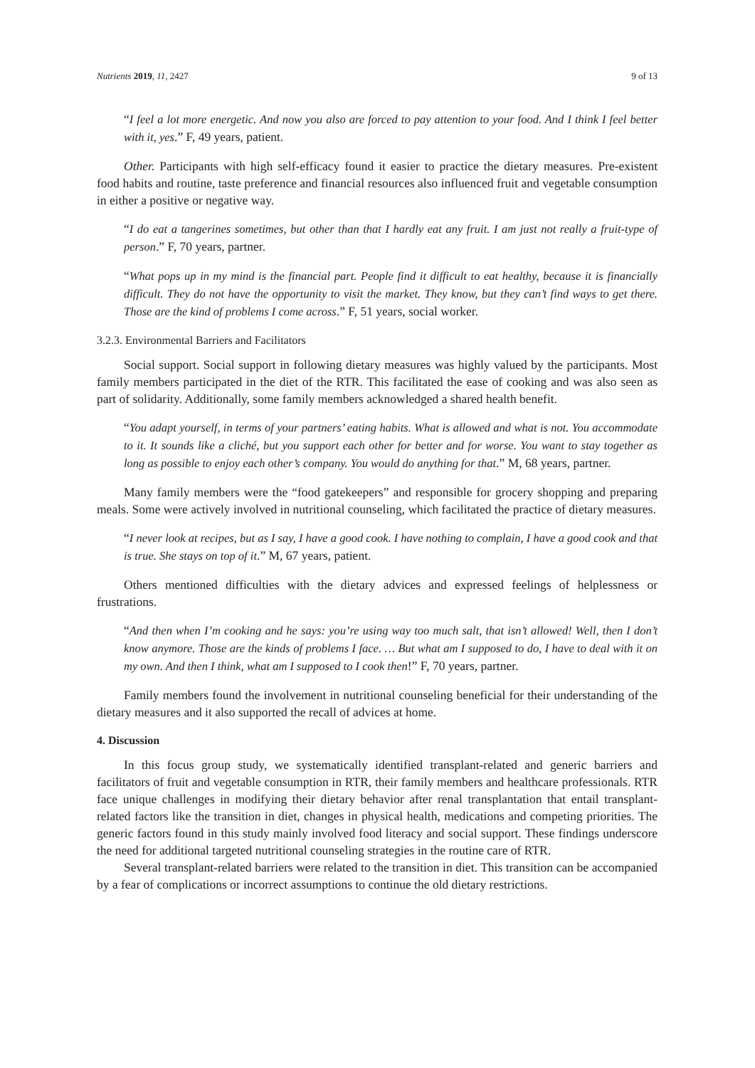Nutrients 2019, 11, 2427 9 of 13
“I feel a lot more energetic. And now you also are forced to pay attention to your food. And I think I feel better with it, yes.” F, 49 years, patient.
Other. Participants with high self-efficacy found it easier to practice the dietary measures. Pre-existent food habits and routine, taste preference and financial resources also influenced fruit and vegetable consumption in either a positive or negative way.
“I do eat a tangerines sometimes, but other than that I hardly eat any fruit. I am just not really a fruit-type of person.” F, 70 years, partner.
“What pops up in my mind is the financial part. People find it difficult to eat healthy, because it is financially difficult. They do not have the opportunity to visit the market. They know, but they can’t find ways to get there. Those are the kind of problems I come across.” F, 51 years, social worker.
3.2.3. Environmental Barriers and Facilitators
Social support. Social support in following dietary measures was highly valued by the participants. Most family members participated in the diet of the RTR. This facilitated the ease of cooking and was also seen as part of solidarity. Additionally, some family members acknowledged a shared health benefit.
“You adapt yourself, in terms of your partners’ eating habits. What is allowed and what is not. You accommodate to it. It sounds like a cliché, but you support each other for better and for worse. You want to stay together as long as possible to enjoy each other’s company. You would do anything for that.” M, 68 years, partner.
Many family members were the “food gatekeepers” and responsible for grocery shopping and preparing meals. Some were actively involved in nutritional counseling, which facilitated the practice of dietary measures.
“I never look at recipes, but as I say, I have a good cook. I have nothing to complain, I have a good cook and that is true. She stays on top of it.” M, 67 years, patient.
Others mentioned difficulties with the dietary advices and expressed feelings of helplessness or frustrations.
“And then when I’m cooking and he says: you’re using way too much salt, that isn’t allowed! Well, then I don’t know anymore. Those are the kinds of problems I face. … But what am I supposed to do, I have to deal with it on my own. And then I think, what am I supposed to I cook then!” F, 70 years, partner.
Family members found the involvement in nutritional counseling beneficial for their understanding of the dietary measures and it also supported the recall of advices at home.
4. Discussion
In this focus group study, we systematically identified transplant-related and generic barriers and facilitators of fruit and vegetable consumption in RTR, their family members and healthcare professionals. RTR face unique challenges in modifying their dietary behavior after renal transplantation that entail transplant-related factors like the transition in diet, changes in physical health, medications and competing priorities. The generic factors found in this study mainly involved food literacy and social support. These findings underscore the need for additional targeted nutritional counseling strategies in the routine care of RTR.
Several transplant-related barriers were related to the transition in diet. This transition can be accompanied by a fear of complications or incorrect assumptions to continue the old dietary restrictions.